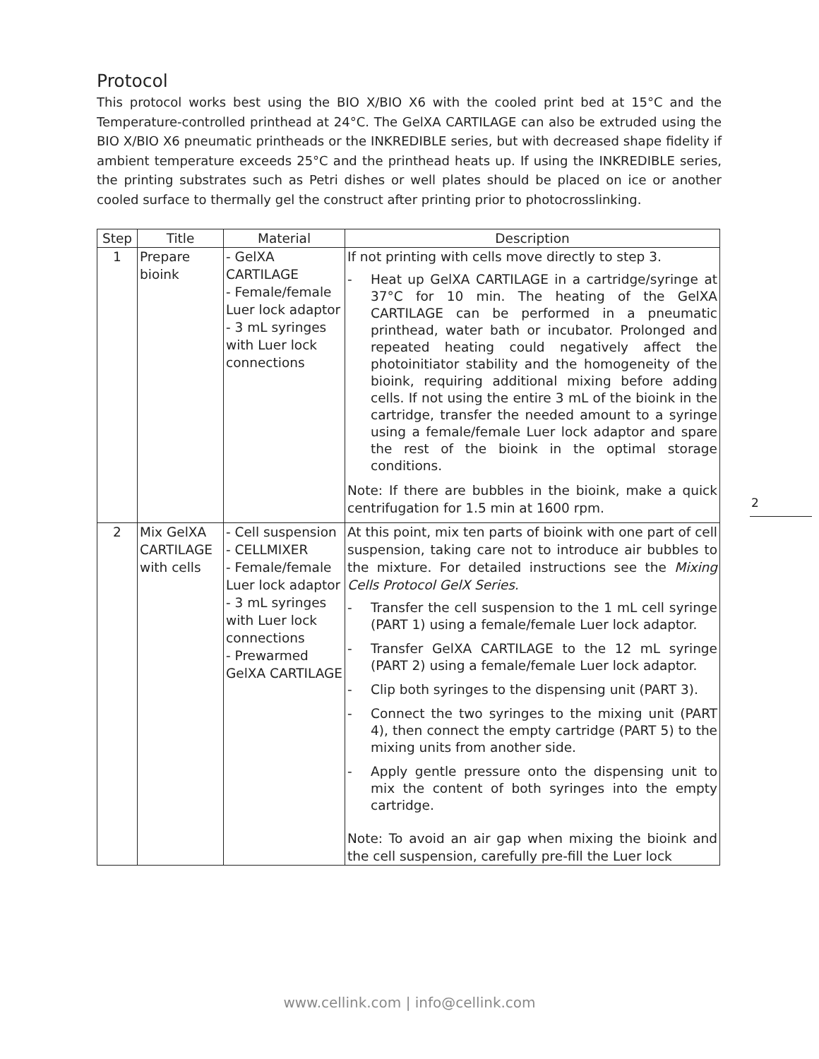Protocol
This protocol works best using the BIO X/BIO X6 with the cooled print bed at 15°C and the Temperature-controlled printhead at 24°C. The GelXA CARTILAGE can also be extruded using the BIO X/BIO X6 pneumatic printheads or the INKREDIBLE series, but with decreased shape fidelity if ambient temperature exceeds 25°C and the printhead heats up. If using the INKREDIBLE series, the printing substrates such as Petri dishes or well plates should be placed on ice or another cooled surface to thermally gel the construct after printing prior to photocrosslinking.
| Step | Title | Material | Description |
| --- | --- | --- | --- |
| 1 | Prepare bioink | - GelXA CARTILAGE - Female/female Luer lock adaptor - 3 mL syringes with Luer lock connections | If not printing with cells move directly to step 3. - Heat up GelXA CARTILAGE in a cartridge/syringe at 37°C for 10 min. The heating of the GelXA CARTILAGE can be performed in a pneumatic printhead, water bath or incubator. Prolonged and repeated heating could negatively affect the photoinitiator stability and the homogeneity of the bioink, requiring additional mixing before adding cells. If not using the entire 3 mL of the bioink in the cartridge, transfer the needed amount to a syringe using a female/female Luer lock adaptor and spare the rest of the bioink in the optimal storage conditions. Note: If there are bubbles in the bioink, make a quick centrifugation for 1.5 min at 1600 rpm. |
| 2 | Mix GelXA CARTILAGE with cells | - Cell suspension - CELLMIXER - Female/female Luer lock adaptor - 3 mL syringes with Luer lock connections - Prewarmed GelXA CARTILAGE | At this point, mix ten parts of bioink with one part of cell suspension, taking care not to introduce air bubbles to the mixture. For detailed instructions see the Mixing Cells Protocol GelX Series. - Transfer the cell suspension to the 1 mL cell syringe (PART 1) using a female/female Luer lock adaptor. - Transfer GelXA CARTILAGE to the 12 mL syringe (PART 2) using a female/female Luer lock adaptor. - Clip both syringes to the dispensing unit (PART 3). - Connect the two syringes to the mixing unit (PART 4), then connect the empty cartridge (PART 5) to the mixing units from another side. - Apply gentle pressure onto the dispensing unit to mix the content of both syringes into the empty cartridge. Note: To avoid an air gap when mixing the bioink and the cell suspension, carefully pre-fill the Luer lock |
2
www.cellink.com | info@cellink.com